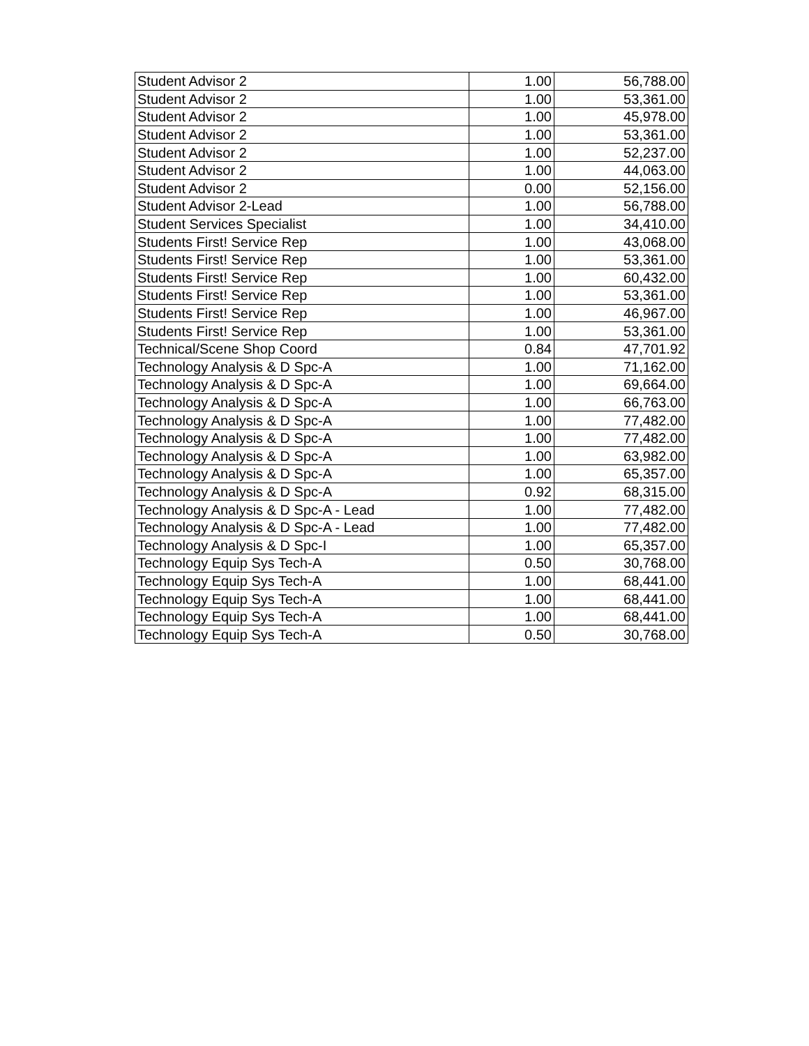| Student Advisor 2 | 1.00 | 56,788.00 |
| Student Advisor 2 | 1.00 | 53,361.00 |
| Student Advisor 2 | 1.00 | 45,978.00 |
| Student Advisor 2 | 1.00 | 53,361.00 |
| Student Advisor 2 | 1.00 | 52,237.00 |
| Student Advisor 2 | 1.00 | 44,063.00 |
| Student Advisor 2 | 0.00 | 52,156.00 |
| Student Advisor 2-Lead | 1.00 | 56,788.00 |
| Student Services Specialist | 1.00 | 34,410.00 |
| Students First! Service Rep | 1.00 | 43,068.00 |
| Students First! Service Rep | 1.00 | 53,361.00 |
| Students First! Service Rep | 1.00 | 60,432.00 |
| Students First! Service Rep | 1.00 | 53,361.00 |
| Students First! Service Rep | 1.00 | 46,967.00 |
| Students First! Service Rep | 1.00 | 53,361.00 |
| Technical/Scene Shop Coord | 0.84 | 47,701.92 |
| Technology Analysis & D Spc-A | 1.00 | 71,162.00 |
| Technology Analysis & D Spc-A | 1.00 | 69,664.00 |
| Technology Analysis & D Spc-A | 1.00 | 66,763.00 |
| Technology Analysis & D Spc-A | 1.00 | 77,482.00 |
| Technology Analysis & D Spc-A | 1.00 | 77,482.00 |
| Technology Analysis & D Spc-A | 1.00 | 63,982.00 |
| Technology Analysis & D Spc-A | 1.00 | 65,357.00 |
| Technology Analysis & D Spc-A | 0.92 | 68,315.00 |
| Technology Analysis & D Spc-A - Lead | 1.00 | 77,482.00 |
| Technology Analysis & D Spc-A - Lead | 1.00 | 77,482.00 |
| Technology Analysis & D Spc-I | 1.00 | 65,357.00 |
| Technology Equip Sys Tech-A | 0.50 | 30,768.00 |
| Technology Equip Sys Tech-A | 1.00 | 68,441.00 |
| Technology Equip Sys Tech-A | 1.00 | 68,441.00 |
| Technology Equip Sys Tech-A | 1.00 | 68,441.00 |
| Technology Equip Sys Tech-A | 0.50 | 30,768.00 |